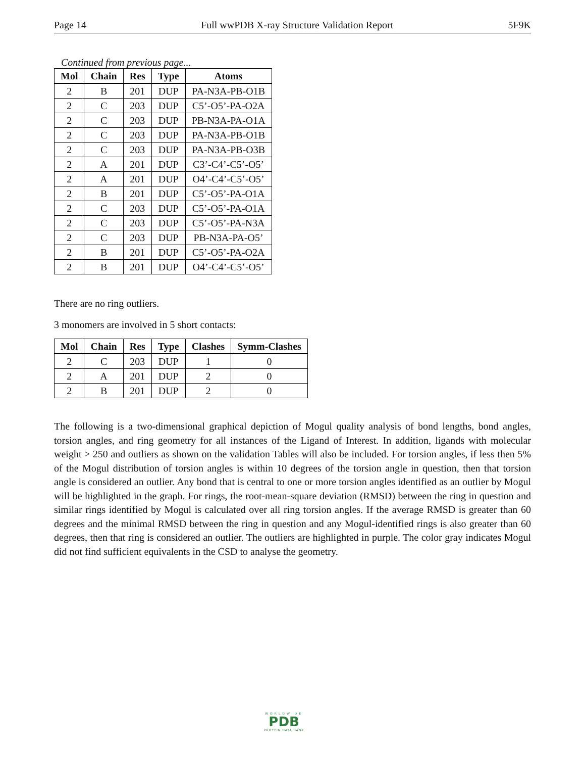Page 14 Full wwPDB X-ray Structure Validation Report 5F9K
Continued from previous page...
| Mol | Chain | Res | Type | Atoms |
| --- | --- | --- | --- | --- |
| 2 | B | 201 | DUP | PA-N3A-PB-O1B |
| 2 | C | 203 | DUP | C5’-O5’-PA-O2A |
| 2 | C | 203 | DUP | PB-N3A-PA-O1A |
| 2 | C | 203 | DUP | PA-N3A-PB-O1B |
| 2 | C | 203 | DUP | PA-N3A-PB-O3B |
| 2 | A | 201 | DUP | C3’-C4’-C5’-O5’ |
| 2 | A | 201 | DUP | O4’-C4’-C5’-O5’ |
| 2 | B | 201 | DUP | C5’-O5’-PA-O1A |
| 2 | C | 203 | DUP | C5’-O5’-PA-O1A |
| 2 | C | 203 | DUP | C5’-O5’-PA-N3A |
| 2 | C | 203 | DUP | PB-N3A-PA-O5’ |
| 2 | B | 201 | DUP | C5’-O5’-PA-O2A |
| 2 | B | 201 | DUP | O4’-C4’-C5’-O5’ |
There are no ring outliers.
3 monomers are involved in 5 short contacts:
| Mol | Chain | Res | Type | Clashes | Symm-Clashes |
| --- | --- | --- | --- | --- | --- |
| 2 | C | 203 | DUP | 1 | 0 |
| 2 | A | 201 | DUP | 2 | 0 |
| 2 | B | 201 | DUP | 2 | 0 |
The following is a two-dimensional graphical depiction of Mogul quality analysis of bond lengths, bond angles, torsion angles, and ring geometry for all instances of the Ligand of Interest. In addition, ligands with molecular weight > 250 and outliers as shown on the validation Tables will also be included. For torsion angles, if less then 5% of the Mogul distribution of torsion angles is within 10 degrees of the torsion angle in question, then that torsion angle is considered an outlier. Any bond that is central to one or more torsion angles identified as an outlier by Mogul will be highlighted in the graph. For rings, the root-mean-square deviation (RMSD) between the ring in question and similar rings identified by Mogul is calculated over all ring torsion angles. If the average RMSD is greater than 60 degrees and the minimal RMSD between the ring in question and any Mogul-identified rings is also greater than 60 degrees, then that ring is considered an outlier. The outliers are highlighted in purple. The color gray indicates Mogul did not find sufficient equivalents in the CSD to analyse the geometry.
WORLDWIDE
PDB
PROTEIN DATA BANK